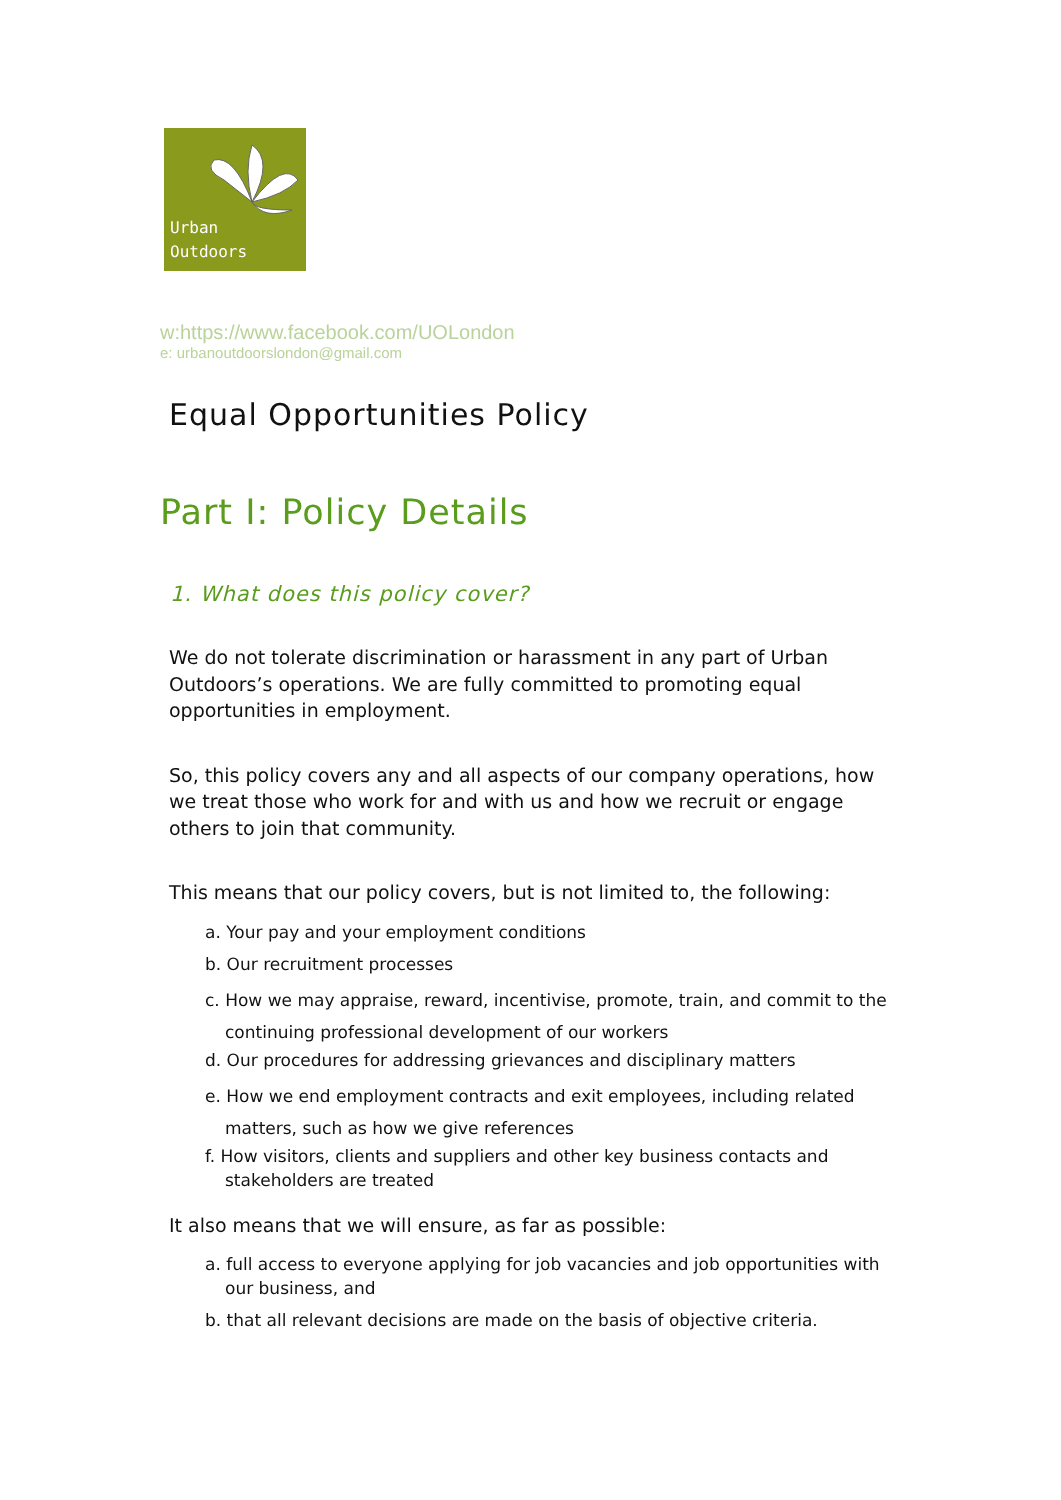Urban
Outdoors
w:https://www.facebook.com/UOLondon
e: urbanoutdoorslondon@gmail.com
Equal Opportunities Policy
Part I: Policy Details
1. What does this policy cover?
We do not tolerate discrimination or harassment in any part of Urban Outdoors’s operations. We are fully committed to promoting equal opportunities in employment.
So, this policy covers any and all aspects of our company operations, how we treat those who work for and with us and how we recruit or engage others to join that community.
This means that our policy covers, but is not limited to, the following:
a. Your pay and your employment conditions
b. Our recruitment processes
c. How we may appraise, reward, incentivise, promote, train, and commit to the continuing professional development of our workers
d. Our procedures for addressing grievances and disciplinary matters
e. How we end employment contracts and exit employees, including related matters, such as how we give references
f. How visitors, clients and suppliers and other key business contacts and stakeholders are treated
It also means that we will ensure, as far as possible:
a. full access to everyone applying for job vacancies and job opportunities with our business, and
b. that all relevant decisions are made on the basis of objective criteria.